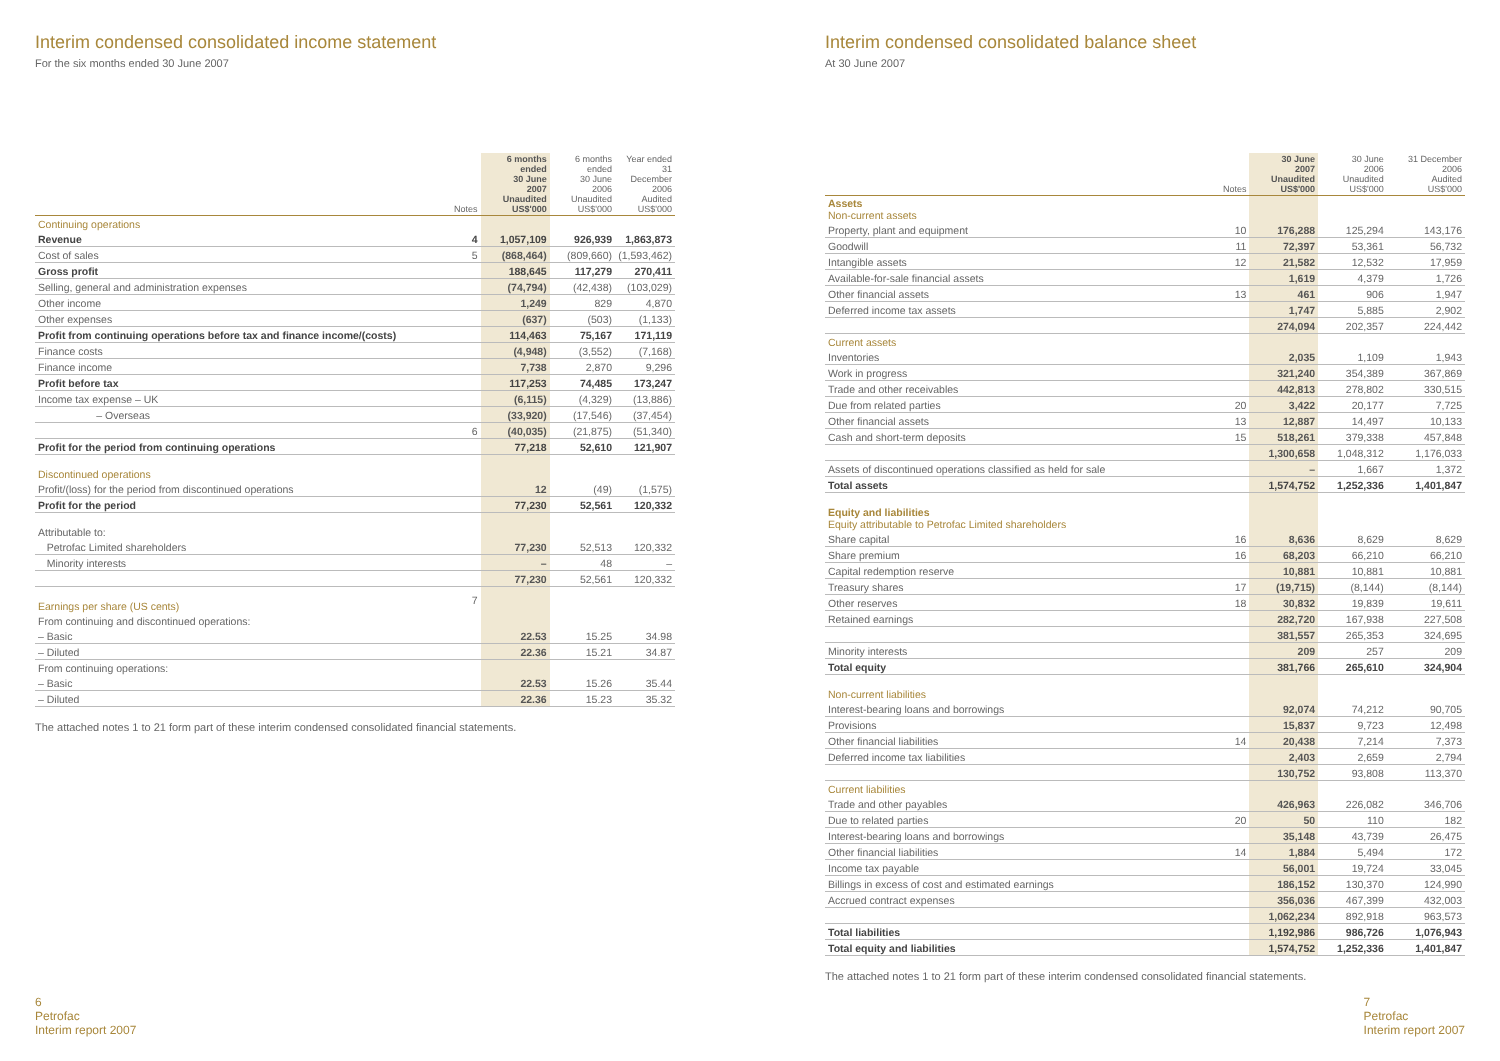Interim condensed consolidated income statement
For the six months ended 30 June 2007
| | Notes | 6 months ended 30 June 2007 Unaudited US$'000 | 6 months ended 30 June 2006 Unaudited US$'000 | Year ended 31 December 2006 Audited US$'000 |
| --- | --- | --- | --- | --- |
| Continuing operations | | | | |
| Revenue | 4 | 1,057,109 | 926,939 | 1,863,873 |
| Cost of sales | 5 | (868,464) | (809,660) | (1,593,462) |
| Gross profit | | 188,645 | 117,279 | 270,411 |
| Selling, general and administration expenses | | (74,794) | (42,438) | (103,029) |
| Other income | | 1,249 | 829 | 4,870 |
| Other expenses | | (637) | (503) | (1,133) |
| Profit from continuing operations before tax and finance income/(costs) | | 114,463 | 75,167 | 171,119 |
| Finance costs | | (4,948) | (3,552) | (7,168) |
| Finance income | | 7,738 | 2,870 | 9,296 |
| Profit before tax | | 117,253 | 74,485 | 173,247 |
| Income tax expense – UK | | (6,115) | (4,329) | (13,886) |
| – Overseas | | (33,920) | (17,546) | (37,454) |
| | 6 | (40,035) | (21,875) | (51,340) |
| Profit for the period from continuing operations | | 77,218 | 52,610 | 121,907 |
| Discontinued operations | | | | |
| Profit/(loss) for the period from discontinued operations | | 12 | (49) | (1,575) |
| Profit for the period | | 77,230 | 52,561 | 120,332 |
| Attributable to: | | | | |
| Petrofac Limited shareholders | | 77,230 | 52,513 | 120,332 |
| Minority interests | | – | 48 | – |
| | | 77,230 | 52,561 | 120,332 |
| Earnings per share (US cents) | 7 | | | |
| From continuing and discontinued operations: | | | | |
| – Basic | | 22.53 | 15.25 | 34.98 |
| – Diluted | | 22.36 | 15.21 | 34.87 |
| From continuing operations: | | | | |
| – Basic | | 22.53 | 15.26 | 35.44 |
| – Diluted | | 22.36 | 15.23 | 35.32 |
The attached notes 1 to 21 form part of these interim condensed consolidated financial statements.
6
Petrofac
Interim report 2007
Interim condensed consolidated balance sheet
At 30 June 2007
| | Notes | 30 June 2007 Unaudited US$'000 | 30 June 2006 Unaudited US$'000 | 31 December 2006 Audited US$'000 |
| --- | --- | --- | --- | --- |
| Assets Non-current assets | | | | |
| Property, plant and equipment | 10 | 176,288 | 125,294 | 143,176 |
| Goodwill | 11 | 72,397 | 53,361 | 56,732 |
| Intangible assets | 12 | 21,582 | 12,532 | 17,959 |
| Available-for-sale financial assets | | 1,619 | 4,379 | 1,726 |
| Other financial assets | 13 | 461 | 906 | 1,947 |
| Deferred income tax assets | | 1,747 | 5,885 | 2,902 |
| | | 274,094 | 202,357 | 224,442 |
| Current assets | | | | |
| Inventories | | 2,035 | 1,109 | 1,943 |
| Work in progress | | 321,240 | 354,389 | 367,869 |
| Trade and other receivables | | 442,813 | 278,802 | 330,515 |
| Due from related parties | 20 | 3,422 | 20,177 | 7,725 |
| Other financial assets | 13 | 12,887 | 14,497 | 10,133 |
| Cash and short-term deposits | 15 | 518,261 | 379,338 | 457,848 |
| | | 1,300,658 | 1,048,312 | 1,176,033 |
| Assets of discontinued operations classified as held for sale | | – | 1,667 | 1,372 |
| Total assets | | 1,574,752 | 1,252,336 | 1,401,847 |
| Equity and liabilities Equity attributable to Petrofac Limited shareholders | | | | |
| Share capital | 16 | 8,636 | 8,629 | 8,629 |
| Share premium | 16 | 68,203 | 66,210 | 66,210 |
| Capital redemption reserve | | 10,881 | 10,881 | 10,881 |
| Treasury shares | 17 | (19,715) | (8,144) | (8,144) |
| Other reserves | 18 | 30,832 | 19,839 | 19,611 |
| Retained earnings | | 282,720 | 167,938 | 227,508 |
| | | 381,557 | 265,353 | 324,695 |
| Minority interests | | 209 | 257 | 209 |
| Total equity | | 381,766 | 265,610 | 324,904 |
| Non-current liabilities | | | | |
| Interest-bearing loans and borrowings | | 92,074 | 74,212 | 90,705 |
| Provisions | | 15,837 | 9,723 | 12,498 |
| Other financial liabilities | 14 | 20,438 | 7,214 | 7,373 |
| Deferred income tax liabilities | | 2,403 | 2,659 | 2,794 |
| | | 130,752 | 93,808 | 113,370 |
| Current liabilities | | | | |
| Trade and other payables | | 426,963 | 226,082 | 346,706 |
| Due to related parties | 20 | 50 | 110 | 182 |
| Interest-bearing loans and borrowings | | 35,148 | 43,739 | 26,475 |
| Other financial liabilities | 14 | 1,884 | 5,494 | 172 |
| Income tax payable | | 56,001 | 19,724 | 33,045 |
| Billings in excess of cost and estimated earnings | | 186,152 | 130,370 | 124,990 |
| Accrued contract expenses | | 356,036 | 467,399 | 432,003 |
| | | 1,062,234 | 892,918 | 963,573 |
| Total liabilities | | 1,192,986 | 986,726 | 1,076,943 |
| Total equity and liabilities | | 1,574,752 | 1,252,336 | 1,401,847 |
The attached notes 1 to 21 form part of these interim condensed consolidated financial statements.
7
Petrofac
Interim report 2007